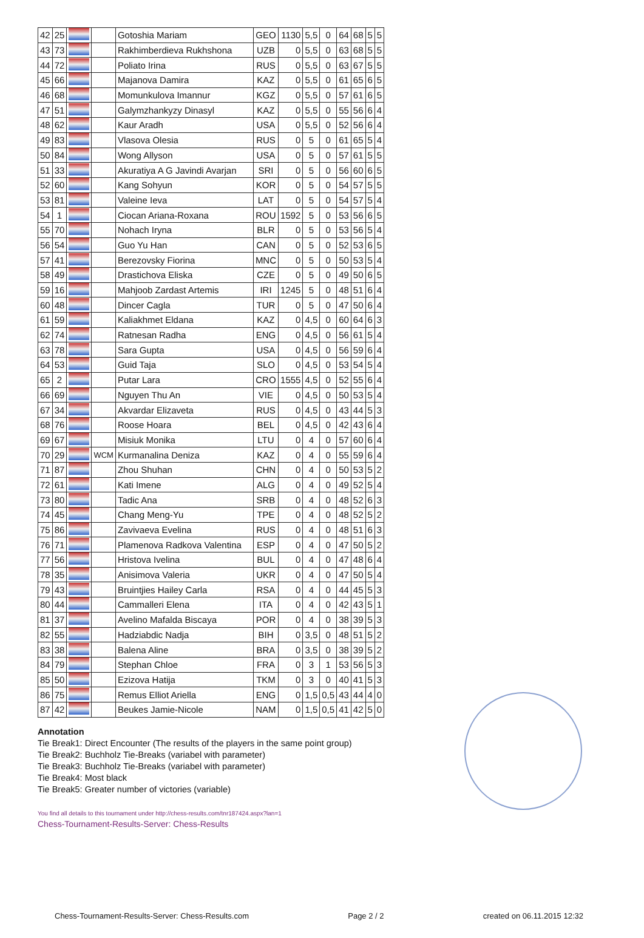| 42 | 25 | | | Gotoshia Mariam | GEO | 1130 | 5,5 | 0 | 64 | 68 | 5 | 5 |
| 43 | 73 | | | Rakhimberdieva Rukhshona | UZB | 0 | 5,5 | 0 | 63 | 68 | 5 | 5 |
| 44 | 72 | | | Poliato Irina | RUS | 0 | 5,5 | 0 | 63 | 67 | 5 | 5 |
| 45 | 66 | | | Majanova Damira | KAZ | 0 | 5,5 | 0 | 61 | 65 | 6 | 5 |
| 46 | 68 | | | Momunkulova Imannur | KGZ | 0 | 5,5 | 0 | 57 | 61 | 6 | 5 |
| 47 | 51 | | | Galymzhankyzy Dinasyl | KAZ | 0 | 5,5 | 0 | 55 | 56 | 6 | 4 |
| 48 | 62 | | | Kaur Aradh | USA | 0 | 5,5 | 0 | 52 | 56 | 6 | 4 |
| 49 | 83 | | | Vlasova Olesia | RUS | 0 | 5 | 0 | 61 | 65 | 5 | 4 |
| 50 | 84 | | | Wong Allyson | USA | 0 | 5 | 0 | 57 | 61 | 5 | 5 |
| 51 | 33 | | | Akuratiya A G Javindi Avarjan | SRI | 0 | 5 | 0 | 56 | 60 | 6 | 5 |
| 52 | 60 | | | Kang Sohyun | KOR | 0 | 5 | 0 | 54 | 57 | 5 | 5 |
| 53 | 81 | | | Valeine Ieva | LAT | 0 | 5 | 0 | 54 | 57 | 5 | 4 |
| 54 | 1 | | | Ciocan Ariana-Roxana | ROU | 1592 | 5 | 0 | 53 | 56 | 6 | 5 |
| 55 | 70 | | | Nohach Iryna | BLR | 0 | 5 | 0 | 53 | 56 | 5 | 4 |
| 56 | 54 | | | Guo Yu Han | CAN | 0 | 5 | 0 | 52 | 53 | 6 | 5 |
| 57 | 41 | | | Berezovsky Fiorina | MNC | 0 | 5 | 0 | 50 | 53 | 5 | 4 |
| 58 | 49 | | | Drastichova Eliska | CZE | 0 | 5 | 0 | 49 | 50 | 6 | 5 |
| 59 | 16 | | | Mahjoob Zardast Artemis | IRI | 1245 | 5 | 0 | 48 | 51 | 6 | 4 |
| 60 | 48 | | | Dincer Cagla | TUR | 0 | 5 | 0 | 47 | 50 | 6 | 4 |
| 61 | 59 | | | Kaliakhmet Eldana | KAZ | 0 | 4,5 | 0 | 60 | 64 | 6 | 3 |
| 62 | 74 | | | Ratnesan Radha | ENG | 0 | 4,5 | 0 | 56 | 61 | 5 | 4 |
| 63 | 78 | | | Sara Gupta | USA | 0 | 4,5 | 0 | 56 | 59 | 6 | 4 |
| 64 | 53 | | | Guid Taja | SLO | 0 | 4,5 | 0 | 53 | 54 | 5 | 4 |
| 65 | 2 | | | Putar Lara | CRO | 1555 | 4,5 | 0 | 52 | 55 | 6 | 4 |
| 66 | 69 | | | Nguyen Thu An | VIE | 0 | 4,5 | 0 | 50 | 53 | 5 | 4 |
| 67 | 34 | | | Akvardar Elizaveta | RUS | 0 | 4,5 | 0 | 43 | 44 | 5 | 3 |
| 68 | 76 | | | Roose Hoara | BEL | 0 | 4,5 | 0 | 42 | 43 | 6 | 4 |
| 69 | 67 | | | Misiuk Monika | LTU | 0 | 4 | 0 | 57 | 60 | 6 | 4 |
| 70 | 29 | | WCM | Kurmanalina Deniza | KAZ | 0 | 4 | 0 | 55 | 59 | 6 | 4 |
| 71 | 87 | | | Zhou Shuhan | CHN | 0 | 4 | 0 | 50 | 53 | 5 | 2 |
| 72 | 61 | | | Kati Imene | ALG | 0 | 4 | 0 | 49 | 52 | 5 | 4 |
| 73 | 80 | | | Tadic Ana | SRB | 0 | 4 | 0 | 48 | 52 | 6 | 3 |
| 74 | 45 | | | Chang Meng-Yu | TPE | 0 | 4 | 0 | 48 | 52 | 5 | 2 |
| 75 | 86 | | | Zavivaeva Evelina | RUS | 0 | 4 | 0 | 48 | 51 | 6 | 3 |
| 76 | 71 | | | Plamenova Radkova Valentina | ESP | 0 | 4 | 0 | 47 | 50 | 5 | 2 |
| 77 | 56 | | | Hristova Ivelina | BUL | 0 | 4 | 0 | 47 | 48 | 6 | 4 |
| 78 | 35 | | | Anisimova Valeria | UKR | 0 | 4 | 0 | 47 | 50 | 5 | 4 |
| 79 | 43 | | | Bruintjies Hailey Carla | RSA | 0 | 4 | 0 | 44 | 45 | 5 | 3 |
| 80 | 44 | | | Cammalleri Elena | ITA | 0 | 4 | 0 | 42 | 43 | 5 | 1 |
| 81 | 37 | | | Avelino Mafalda Biscaya | POR | 0 | 4 | 0 | 38 | 39 | 5 | 3 |
| 82 | 55 | | | Hadziabdic Nadja | BIH | 0 | 3,5 | 0 | 48 | 51 | 5 | 2 |
| 83 | 38 | | | Balena Aline | BRA | 0 | 3,5 | 0 | 38 | 39 | 5 | 2 |
| 84 | 79 | | | Stephan Chloe | FRA | 0 | 3 | 1 | 53 | 56 | 5 | 3 |
| 85 | 50 | | | Ezizova Hatija | TKM | 0 | 3 | 0 | 40 | 41 | 5 | 3 |
| 86 | 75 | | | Remus Elliot Ariella | ENG | 0 | 1,5 | 0,5 | 43 | 44 | 4 | 0 |
| 87 | 42 | | | Beukes Jamie-Nicole | NAM | 0 | 1,5 | 0,5 | 41 | 42 | 5 | 0 |
Annotation
Tie Break1: Direct Encounter (The results of the players in the same point group)
Tie Break2: Buchholz Tie-Breaks (variabel with parameter)
Tie Break3: Buchholz Tie-Breaks (variabel with parameter)
Tie Break4: Most black
Tie Break5: Greater number of victories (variable)
You find all details to this tournament under http://chess-results.com/tnr187424.aspx?lan=1
Chess-Tournament-Results-Server: Chess-Results
Chess-Tournament-Results-Server: Chess-Results.com Page 2 / 2 created on 06.11.2015 12:32